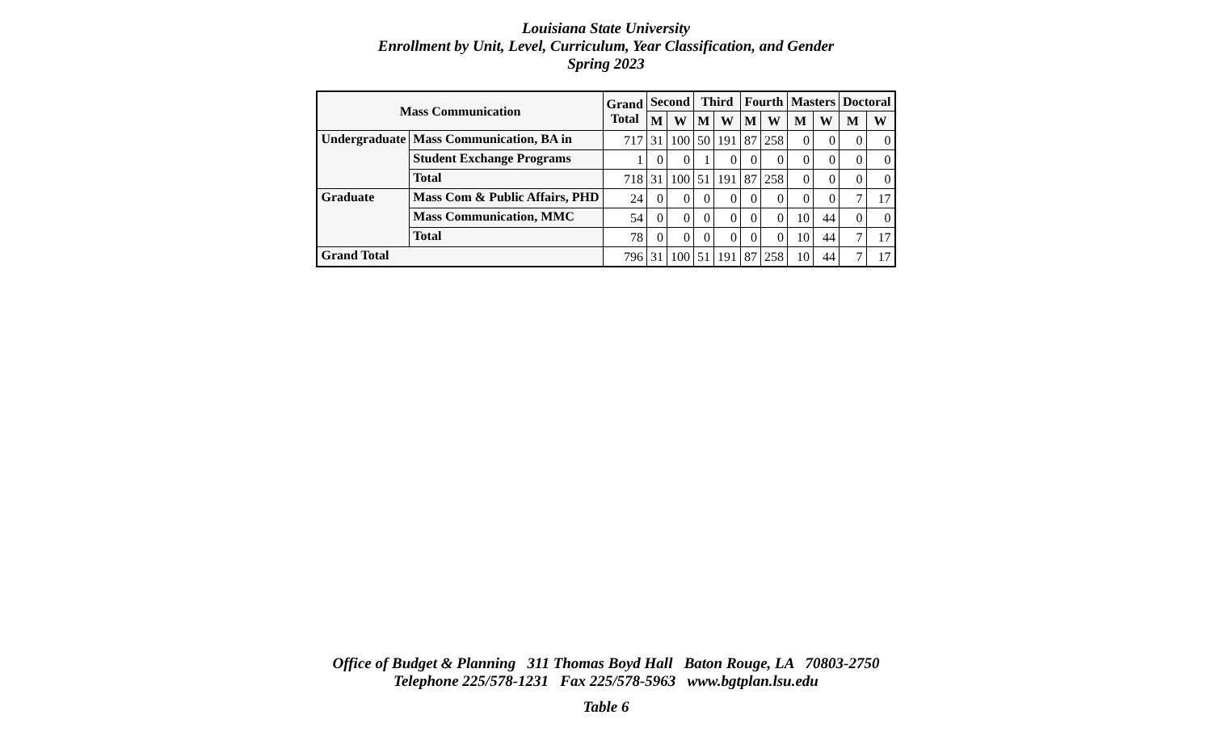Louisiana State University
Enrollment by Unit, Level, Curriculum, Year Classification, and Gender
Spring 2023
| Mass Communication | | Grand Total | Second | | Third | | Fourth | | Masters | | Doctoral | |
| --- | --- | --- | --- | --- | --- | --- | --- | --- | --- | --- | --- | --- |
| | | | M | W | M | W | M | W | M | W | M | W |
| Undergraduate | Mass Communication, BA in | 717 | 31 | 100 | 50 | 191 | 87 | 258 | 0 | 0 | 0 | 0 |
| | Student Exchange Programs | 1 | 0 | 0 | 1 | 0 | 0 | 0 | 0 | 0 | 0 | 0 |
| | Total | 718 | 31 | 100 | 51 | 191 | 87 | 258 | 0 | 0 | 0 | 0 |
| Graduate | Mass Com & Public Affairs, PHD | 24 | 0 | 0 | 0 | 0 | 0 | 0 | 0 | 0 | 7 | 17 |
| | Mass Communication, MMC | 54 | 0 | 0 | 0 | 0 | 0 | 0 | 10 | 44 | 0 | 0 |
| | Total | 78 | 0 | 0 | 0 | 0 | 0 | 0 | 10 | 44 | 7 | 17 |
| Grand Total | | 796 | 31 | 100 | 51 | 191 | 87 | 258 | 10 | 44 | 7 | 17 |
Office of Budget & Planning 311 Thomas Boyd Hall Baton Rouge, LA 70803-2750
Telephone 225/578-1231 Fax 225/578-5963 www.bgtplan.lsu.edu
Table 6